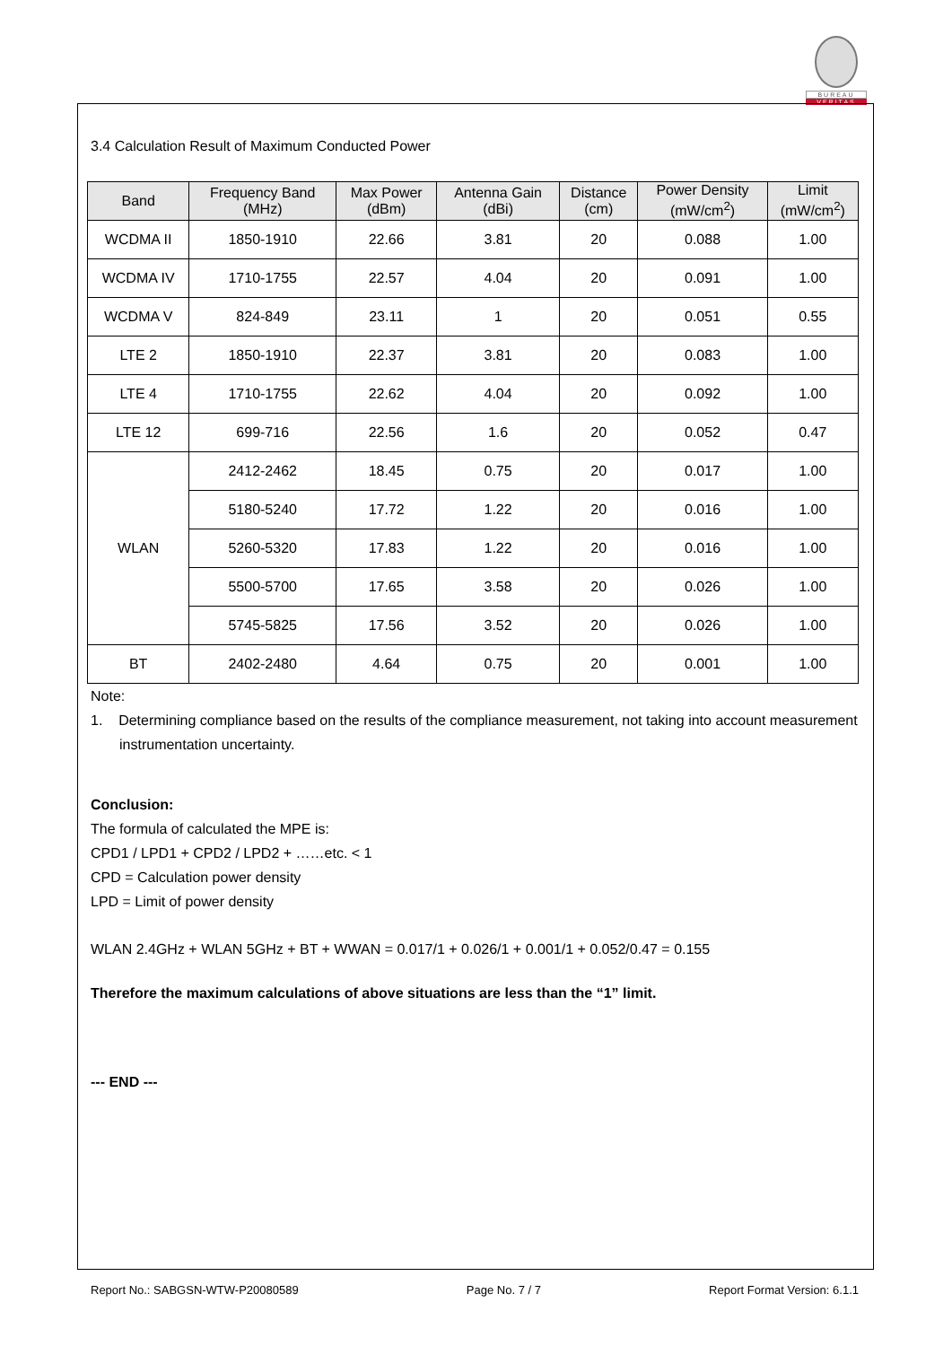BUREAU
VERITAS
3.4 Calculation Result of Maximum Conducted Power
| Band | Frequency Band (MHz) | Max Power (dBm) | Antenna Gain (dBi) | Distance (cm) | Power Density (mW/cm<sup>2</sup>) | Limit (mW/cm<sup>2</sup>) |
| --- | --- | --- | --- | --- | --- | --- |
| WCDMA II | 1850-1910 | 22.66 | 3.81 | 20 | 0.088 | 1.00 |
| WCDMA IV | 1710-1755 | 22.57 | 4.04 | 20 | 0.091 | 1.00 |
| WCDMA V | 824-849 | 23.11 | 1 | 20 | 0.051 | 0.55 |
| LTE 2 | 1850-1910 | 22.37 | 3.81 | 20 | 0.083 | 1.00 |
| LTE 4 | 1710-1755 | 22.62 | 4.04 | 20 | 0.092 | 1.00 |
| LTE 12 | 699-716 | 22.56 | 1.6 | 20 | 0.052 | 0.47 |
| WLAN | 2412-2462 | 18.45 | 0.75 | 20 | 0.017 | 1.00 |
| | 5180-5240 | 17.72 | 1.22 | 20 | 0.016 | 1.00 |
| | 5260-5320 | 17.83 | 1.22 | 20 | 0.016 | 1.00 |
| | 5500-5700 | 17.65 | 3.58 | 20 | 0.026 | 1.00 |
| | 5745-5825 | 17.56 | 3.52 | 20 | 0.026 | 1.00 |
| BT | 2402-2480 | 4.64 | 0.75 | 20 | 0.001 | 1.00 |
Note:
1. Determining compliance based on the results of the compliance measurement, not taking into account measurement instrumentation uncertainty.
Conclusion:
The formula of calculated the MPE is:
CPD1 / LPD1 + CPD2 / LPD2 + ……etc. < 1
CPD = Calculation power density
LPD = Limit of power density
WLAN 2.4GHz + WLAN 5GHz + BT + WWAN = 0.017/1 + 0.026/1 + 0.001/1 + 0.052/0.47 = 0.155
Therefore the maximum calculations of above situations are less than the “1” limit.
--- END ---
Report No.: SABGSN-WTW-P20080589 Page No. 7 / 7 Report Format Version: 6.1.1